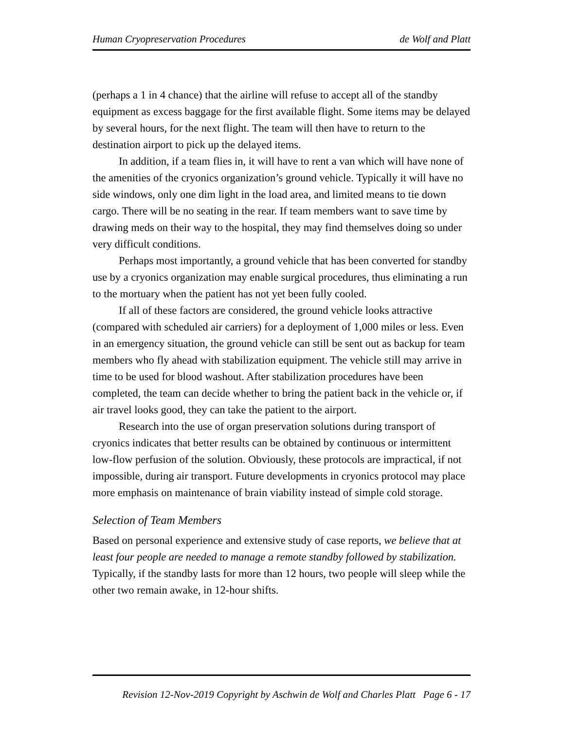Human Cryopreservation Procedures de Wolf and Platt
(perhaps a 1 in 4 chance) that the airline will refuse to accept all of the standby equipment as excess baggage for the first available flight. Some items may be delayed by several hours, for the next flight. The team will then have to return to the destination airport to pick up the delayed items.
In addition, if a team flies in, it will have to rent a van which will have none of the amenities of the cryonics organization’s ground vehicle. Typically it will have no side windows, only one dim light in the load area, and limited means to tie down cargo. There will be no seating in the rear. If team members want to save time by drawing meds on their way to the hospital, they may find themselves doing so under very difficult conditions.
Perhaps most importantly, a ground vehicle that has been converted for standby use by a cryonics organization may enable surgical procedures, thus eliminating a run to the mortuary when the patient has not yet been fully cooled.
If all of these factors are considered, the ground vehicle looks attractive (compared with scheduled air carriers) for a deployment of 1,000 miles or less. Even in an emergency situation, the ground vehicle can still be sent out as backup for team members who fly ahead with stabilization equipment. The vehicle still may arrive in time to be used for blood washout. After stabilization procedures have been completed, the team can decide whether to bring the patient back in the vehicle or, if air travel looks good, they can take the patient to the airport.
Research into the use of organ preservation solutions during transport of cryonics indicates that better results can be obtained by continuous or intermittent low-flow perfusion of the solution. Obviously, these protocols are impractical, if not impossible, during air transport. Future developments in cryonics protocol may place more emphasis on maintenance of brain viability instead of simple cold storage.
Selection of Team Members
Based on personal experience and extensive study of case reports, we believe that at least four people are needed to manage a remote standby followed by stabilization. Typically, if the standby lasts for more than 12 hours, two people will sleep while the other two remain awake, in 12-hour shifts.
Revision 12-Nov-2019 Copyright by Aschwin de Wolf and Charles Platt Page 6 - 17